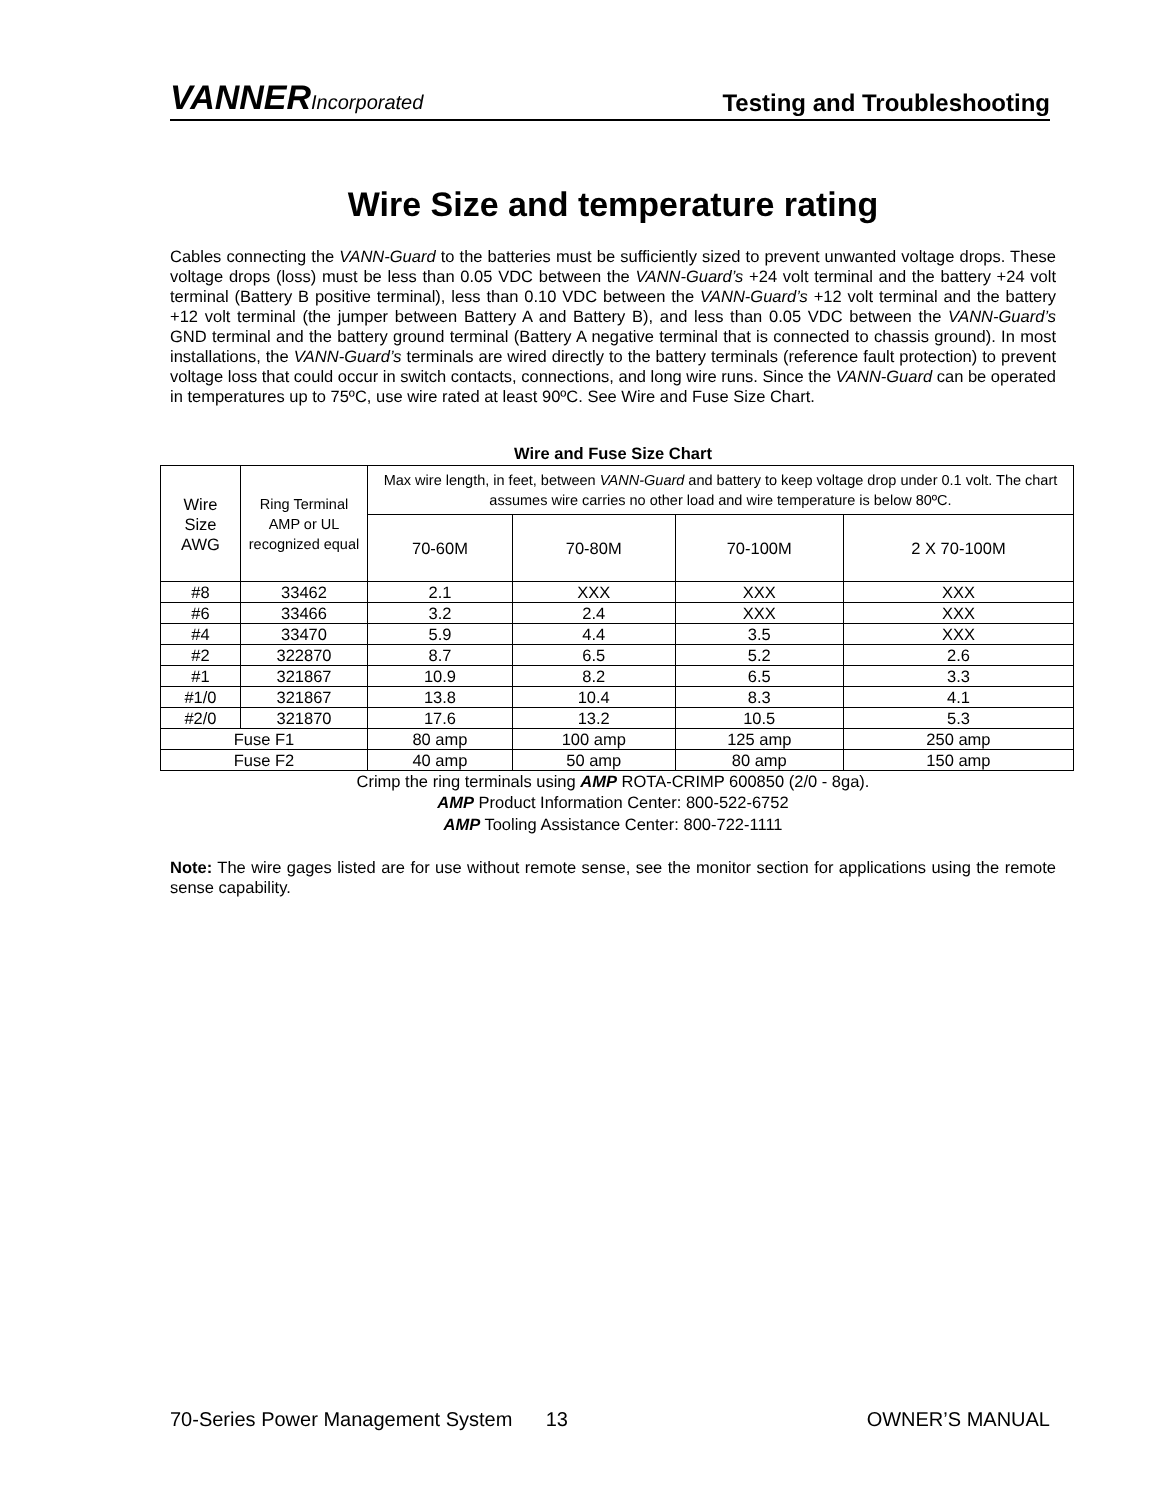VANNERIncorporated
Testing and Troubleshooting
Wire Size and temperature rating
Cables connecting the VANN-Guard to the batteries must be sufficiently sized to prevent unwanted voltage drops. These voltage drops (loss) must be less than 0.05 VDC between the VANN-Guard’s +24 volt terminal and the battery +24 volt terminal (Battery B positive terminal), less than 0.10 VDC between the VANN-Guard’s +12 volt terminal and the battery +12 volt terminal (the jumper between Battery A and Battery B), and less than 0.05 VDC between the VANN-Guard’s GND terminal and the battery ground terminal (Battery A negative terminal that is connected to chassis ground). In most installations, the VANN-Guard’s terminals are wired directly to the battery terminals (reference fault protection) to prevent voltage loss that could occur in switch contacts, connections, and long wire runs. Since the VANN-Guard can be operated in temperatures up to 75ºC, use wire rated at least 90ºC. See Wire and Fuse Size Chart.
Wire and Fuse Size Chart
| Wire Size AWG | Ring Terminal AMP or UL recognized equal | Max wire length, in feet, between VANN-Guard and battery to keep voltage drop under 0.1 volt. The chart assumes wire carries no other load and wire temperature is below 80ºC. | | | |
| | | 70-60M | 70-80M | 70-100M | 2 X 70-100M |
| #8 | 33462 | 2.1 | XXX | XXX | XXX |
| #6 | 33466 | 3.2 | 2.4 | XXX | XXX |
| #4 | 33470 | 5.9 | 4.4 | 3.5 | XXX |
| #2 | 322870 | 8.7 | 6.5 | 5.2 | 2.6 |
| #1 | 321867 | 10.9 | 8.2 | 6.5 | 3.3 |
| #1/0 | 321867 | 13.8 | 10.4 | 8.3 | 4.1 |
| #2/0 | 321870 | 17.6 | 13.2 | 10.5 | 5.3 |
| Fuse F1 | | 80 amp | 100 amp | 125 amp | 250 amp |
| Fuse F2 | | 40 amp | 50 amp | 80 amp | 150 amp |
Crimp the ring terminals using AMP ROTA-CRIMP 600850 (2/0 - 8ga).
AMP Product Information Center: 800-522-6752
AMP Tooling Assistance Center: 800-722-1111
Note: The wire gages listed are for use without remote sense, see the monitor section for applications using the remote sense capability.
70-Series Power Management System 13 OWNER’S MANUAL